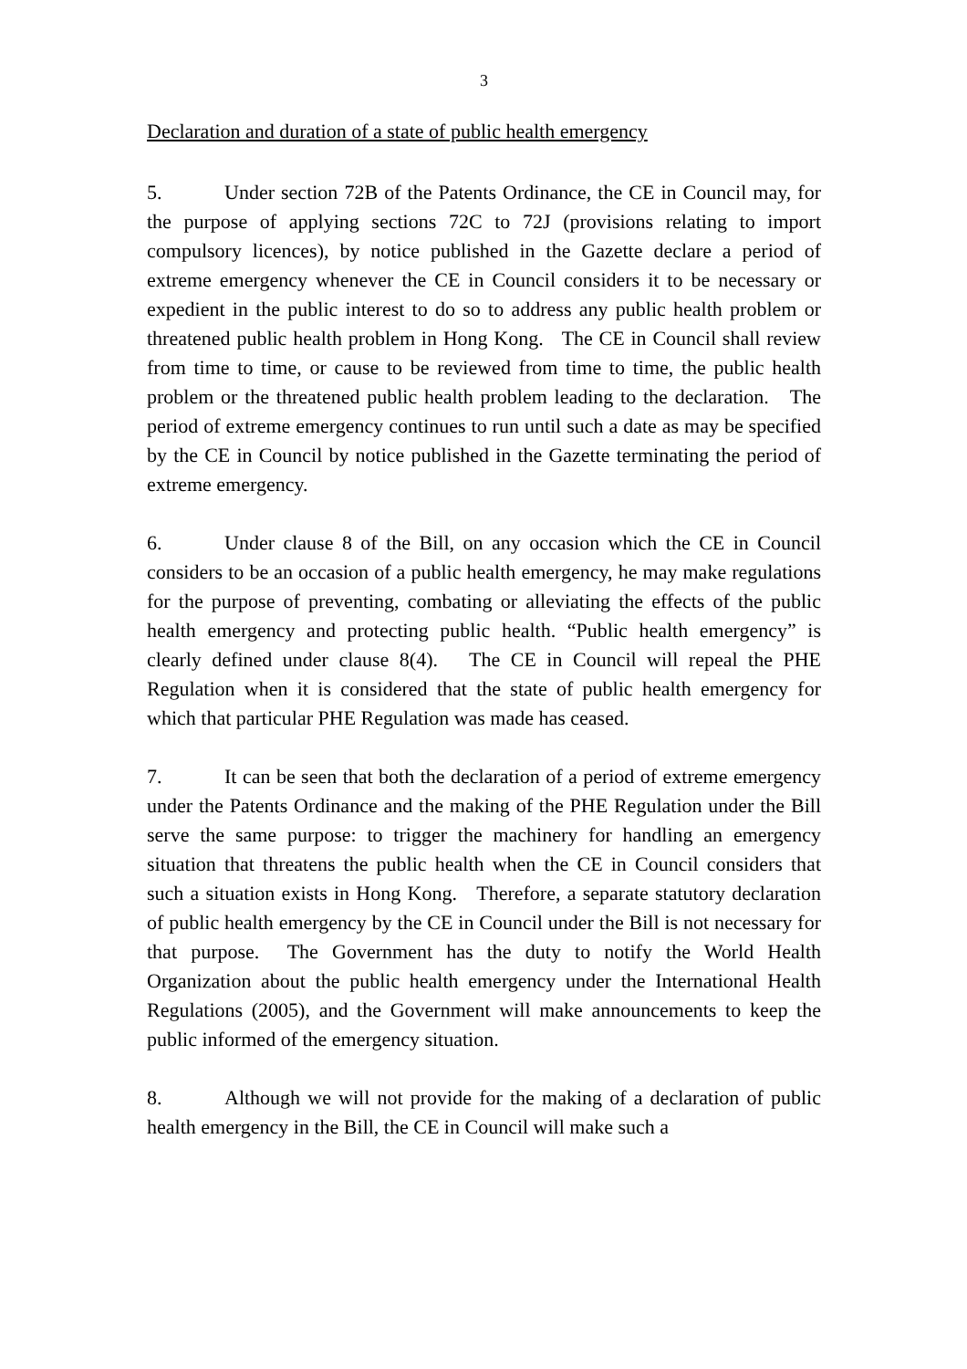3
Declaration and duration of a state of public health emergency
5. Under section 72B of the Patents Ordinance, the CE in Council may, for the purpose of applying sections 72C to 72J (provisions relating to import compulsory licences), by notice published in the Gazette declare a period of extreme emergency whenever the CE in Council considers it to be necessary or expedient in the public interest to do so to address any public health problem or threatened public health problem in Hong Kong. The CE in Council shall review from time to time, or cause to be reviewed from time to time, the public health problem or the threatened public health problem leading to the declaration. The period of extreme emergency continues to run until such a date as may be specified by the CE in Council by notice published in the Gazette terminating the period of extreme emergency.
6. Under clause 8 of the Bill, on any occasion which the CE in Council considers to be an occasion of a public health emergency, he may make regulations for the purpose of preventing, combating or alleviating the effects of the public health emergency and protecting public health. “Public health emergency” is clearly defined under clause 8(4). The CE in Council will repeal the PHE Regulation when it is considered that the state of public health emergency for which that particular PHE Regulation was made has ceased.
7. It can be seen that both the declaration of a period of extreme emergency under the Patents Ordinance and the making of the PHE Regulation under the Bill serve the same purpose: to trigger the machinery for handling an emergency situation that threatens the public health when the CE in Council considers that such a situation exists in Hong Kong. Therefore, a separate statutory declaration of public health emergency by the CE in Council under the Bill is not necessary for that purpose. The Government has the duty to notify the World Health Organization about the public health emergency under the International Health Regulations (2005), and the Government will make announcements to keep the public informed of the emergency situation.
8. Although we will not provide for the making of a declaration of public health emergency in the Bill, the CE in Council will make such a